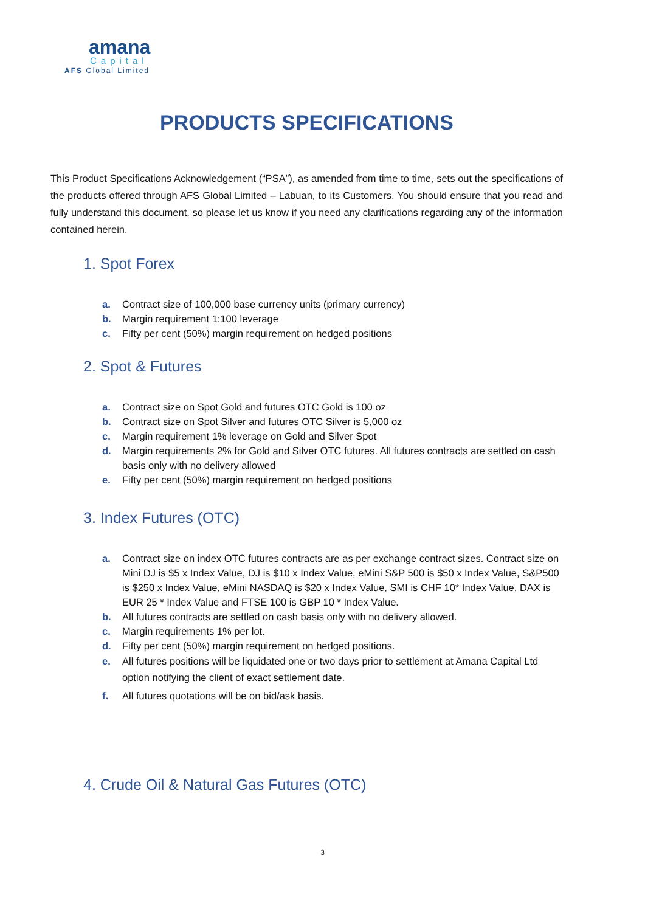amana
Capital
AFS Global Limited
PRODUCTS SPECIFICATIONS
This Product Specifications Acknowledgement (“PSA”), as amended from time to time, sets out the specifications of the products offered through AFS Global Limited – Labuan, to its Customers. You should ensure that you read and fully understand this document, so please let us know if you need any clarifications regarding any of the information contained herein.
1. Spot Forex
a. Contract size of 100,000 base currency units (primary currency)
b. Margin requirement 1:100 leverage
c. Fifty per cent (50%) margin requirement on hedged positions
2. Spot & Futures
a. Contract size on Spot Gold and futures OTC Gold is 100 oz
b. Contract size on Spot Silver and futures OTC Silver is 5,000 oz
c. Margin requirement 1% leverage on Gold and Silver Spot
d. Margin requirements 2% for Gold and Silver OTC futures. All futures contracts are settled on cash basis only with no delivery allowed
e. Fifty per cent (50%) margin requirement on hedged positions
3. Index Futures (OTC)
a. Contract size on index OTC futures contracts are as per exchange contract sizes. Contract size on Mini DJ is $5 x Index Value, DJ is $10 x Index Value, eMini S&P 500 is $50 x Index Value, S&P500 is $250 x Index Value, eMini NASDAQ is $20 x Index Value, SMI is CHF 10* Index Value, DAX is EUR 25 * Index Value and FTSE 100 is GBP 10 * Index Value.
b. All futures contracts are settled on cash basis only with no delivery allowed.
c. Margin requirements 1% per lot.
d. Fifty per cent (50%) margin requirement on hedged positions.
e. All futures positions will be liquidated one or two days prior to settlement at Amana Capital Ltd option notifying the client of exact settlement date.
f. All futures quotations will be on bid/ask basis.
4. Crude Oil & Natural Gas Futures (OTC)
3